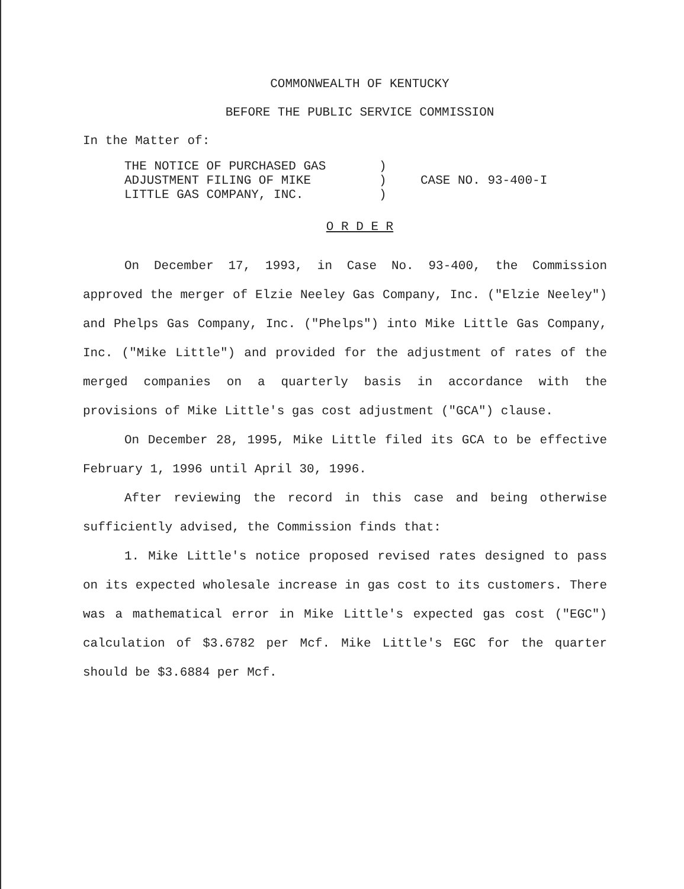COMMONWEALTH OF KENTUCKY
BEFORE THE PUBLIC SERVICE COMMISSION
In the Matter of:
| THE NOTICE OF PURCHASED GAS ADJUSTMENT FILING OF MIKE LITTLE GAS COMPANY, INC. | ) ) ) | CASE NO. 93-400-I |
O R D E R
On December 17, 1993, in Case No. 93-400, the Commission approved the merger of Elzie Neeley Gas Company, Inc. ("Elzie Neeley") and Phelps Gas Company, Inc. ("Phelps") into Mike Little Gas Company, Inc. ("Mike Little") and provided for the adjustment of rates of the merged companies on a quarterly basis in accordance with the provisions of Mike Little's gas cost adjustment ("GCA") clause.
On December 28, 1995, Mike Little filed its GCA to be effective February 1, 1996 until April 30, 1996.
After reviewing the record in this case and being otherwise sufficiently advised, the Commission finds that:
1. Mike Little's notice proposed revised rates designed to pass on its expected wholesale increase in gas cost to its customers. There was a mathematical error in Mike Little's expected gas cost ("EGC") calculation of $3.6782 per Mcf. Mike Little's EGC for the quarter should be $3.6884 per Mcf.